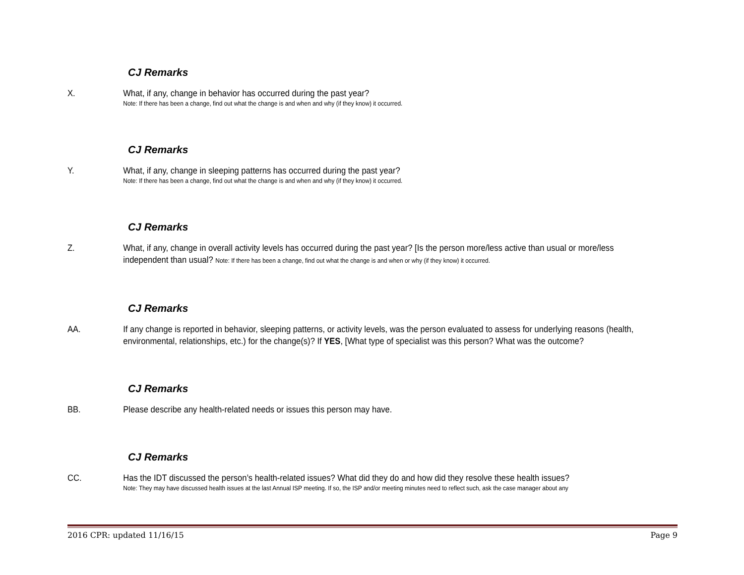CJ Remarks
X. What, if any, change in behavior has occurred during the past year?
Note: If there has been a change, find out what the change is and when and why (if they know) it occurred.
CJ Remarks
Y. What, if any, change in sleeping patterns has occurred during the past year?
Note: If there has been a change, find out what the change is and when and why (if they know) it occurred.
CJ Remarks
Z. What, if any, change in overall activity levels has occurred during the past year? [Is the person more/less active than usual or more/less independent than usual? Note: If there has been a change, find out what the change is and when or why (if they know) it occurred.
CJ Remarks
AA. If any change is reported in behavior, sleeping patterns, or activity levels, was the person evaluated to assess for underlying reasons (health, environmental, relationships, etc.) for the change(s)? If YES, [What type of specialist was this person? What was the outcome?
CJ Remarks
BB. Please describe any health-related needs or issues this person may have.
CJ Remarks
CC. Has the IDT discussed the person’s health-related issues? What did they do and how did they resolve these health issues?
Note: They may have discussed health issues at the last Annual ISP meeting. If so, the ISP and/or meeting minutes need to reflect such, ask the case manager about any
2016 CPR: updated 11/16/15 Page 9